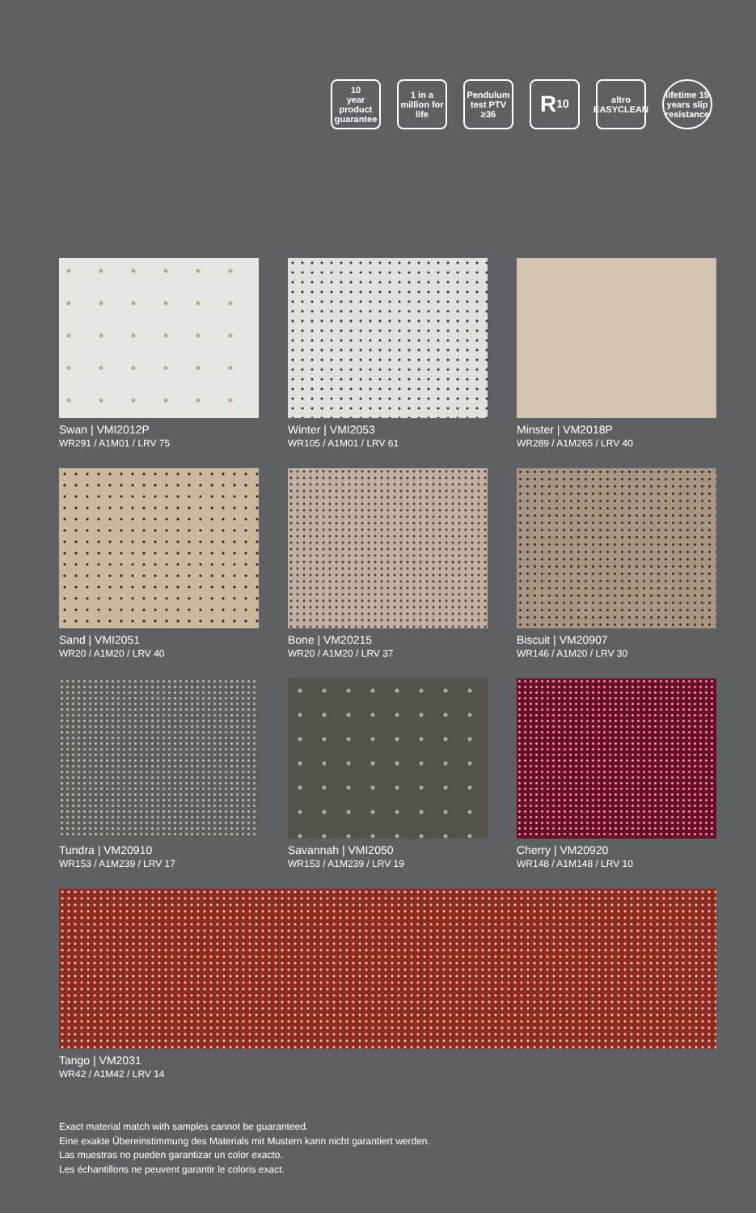10
year
product guarantee
1 in a million for life
Pendulum test PTV ≥36
R<sub>10</sub>
altro EASYCLEAN
lifetime 15 years slip resistance
Swan | VMI2012P
WR291 / A1M01 / LRV 75
Winter | VMI2053
WR105 / A1M01 / LRV 61
Minster | VM2018P
WR289 / A1M265 / LRV 40
Sand | VMI2051
WR20 / A1M20 / LRV 40
Bone | VM20215
WR20 / A1M20 / LRV 37
Biscuit | VM20907
WR146 / A1M20 / LRV 30
Tundra | VM20910
WR153 / A1M239 / LRV 17
Savannah | VMI2050
WR153 / A1M239 / LRV 19
Cherry | VM20920
WR148 / A1M148 / LRV 10
Tango | VM2031
WR42 / A1M42 / LRV 14
Exact material match with samples cannot be guaranteed.
Eine exakte Übereinstimmung des Materials mit Mustern kann nicht garantiert werden.
Las muestras no pueden garantizar un color exacto.
Les échantillons ne peuvent garantir le coloris exact.